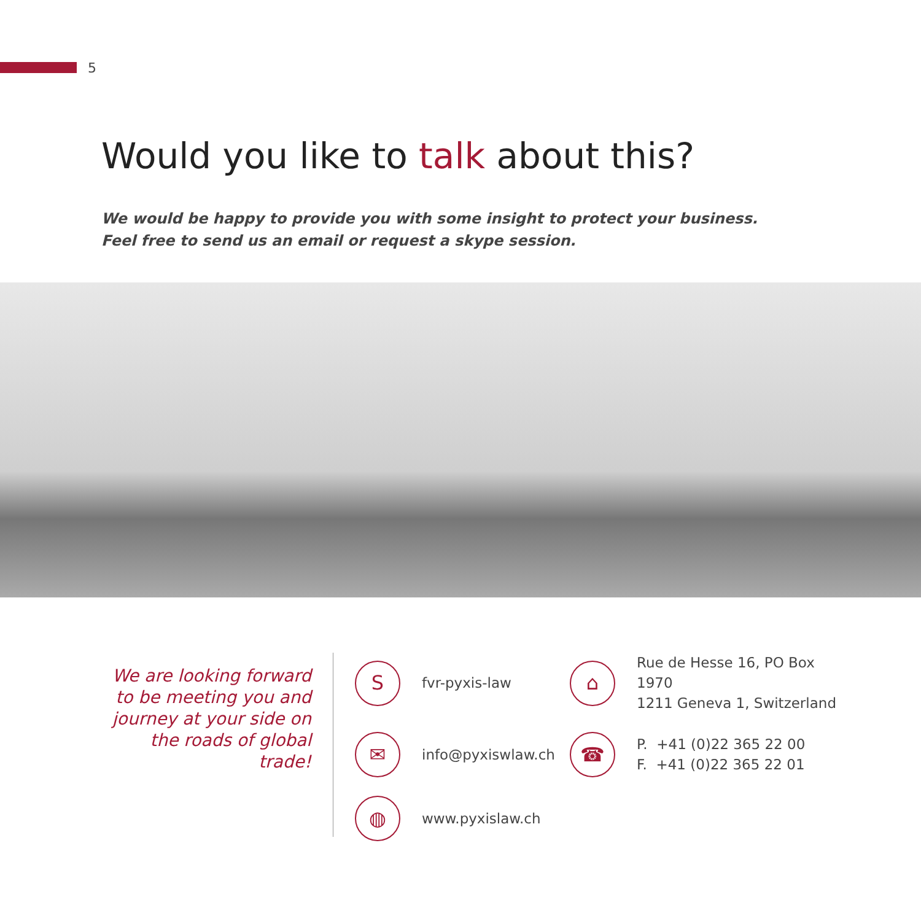5
Would you like to talk about this?
We would be happy to provide you with some insight to protect your business.
Feel free to send us an email or request a skype session.
We are looking forward to be meeting you and journey at your side on the roads of global trade!
S
fvr-pyxis-law
⌂
Rue de Hesse 16, PO Box 1970
1211 Geneva 1, Switzerland
✉
info@pyxiswlaw.ch
☎
P. +41 (0)22 365 22 00
F. +41 (0)22 365 22 01
◍
www.pyxislaw.ch